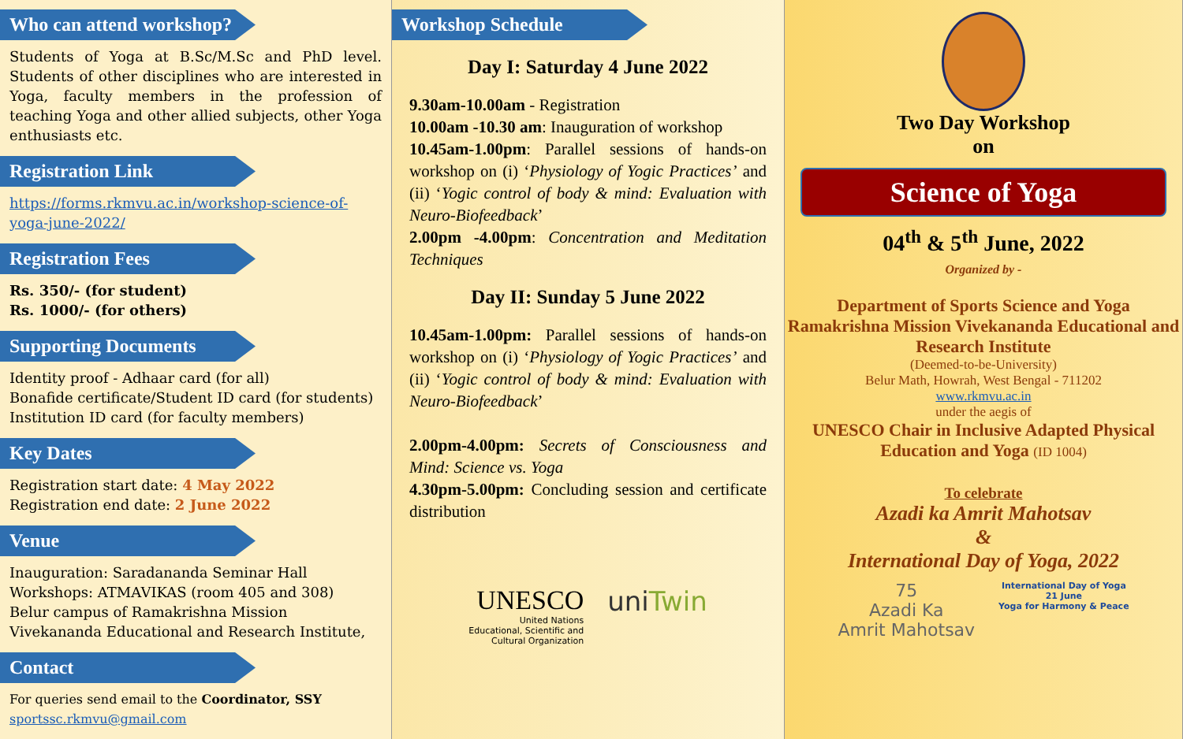Who can attend workshop?
Students of Yoga at B.Sc/M.Sc and PhD level. Students of other disciplines who are interested in Yoga, faculty members in the profession of teaching Yoga and other allied subjects, other Yoga enthusiasts etc.
Registration Link
https://forms.rkmvu.ac.in/workshop-science-of-yoga-june-2022/
Registration Fees
Rs. 350/- (for student)
Rs. 1000/- (for others)
Supporting Documents
Identity proof - Adhaar card (for all)
Bonafide certificate/Student ID card (for students)
Institution ID card (for faculty members)
Key Dates
Registration start date: 4 May 2022
Registration end date: 2 June 2022
Venue
Inauguration: Saradananda Seminar Hall
Workshops: ATMAVIKAS (room 405 and 308)
Belur campus of Ramakrishna Mission Vivekananda Educational and Research Institute,
Contact
For queries send email to the Coordinator, SSY
sportssc.rkmvu@gmail.com
Workshop Schedule
Day I: Saturday 4 June 2022
9.30am-10.00am - Registration
10.00am -10.30 am: Inauguration of workshop
10.45am-1.00pm: Parallel sessions of hands-on workshop on (i) ‘Physiology of Yogic Practices’ and (ii) ‘Yogic control of body & mind: Evaluation with Neuro-Biofeedback’
2.00pm -4.00pm: Concentration and Meditation Techniques
Day II: Sunday 5 June 2022
10.45am-1.00pm: Parallel sessions of hands-on workshop on (i) ‘Physiology of Yogic Practices’ and (ii) ‘Yogic control of body & mind: Evaluation with Neuro-Biofeedback’
2.00pm-4.00pm: Secrets of Consciousness and Mind: Science vs. Yoga
4.30pm-5.00pm: Concluding session and certificate distribution
UNESCO
United Nations
Educational, Scientific and
Cultural Organization
uniTwin
Two Day Workshop
on
Science of Yoga
04<sup>th</sup> & 5<sup>th</sup> June, 2022
Organized by -
Department of Sports Science and Yoga
Ramakrishna Mission Vivekananda Educational and Research Institute
(Deemed-to-be-University)
Belur Math, Howrah, West Bengal - 711202
www.rkmvu.ac.in
under the aegis of
UNESCO Chair in Inclusive Adapted Physical Education and Yoga (ID 1004)
To celebrate
Azadi ka Amrit Mahotsav
&
International Day of Yoga, 2022
75
Azadi Ka
Amrit Mahotsav
International Day of Yoga
21 June
Yoga for Harmony & Peace